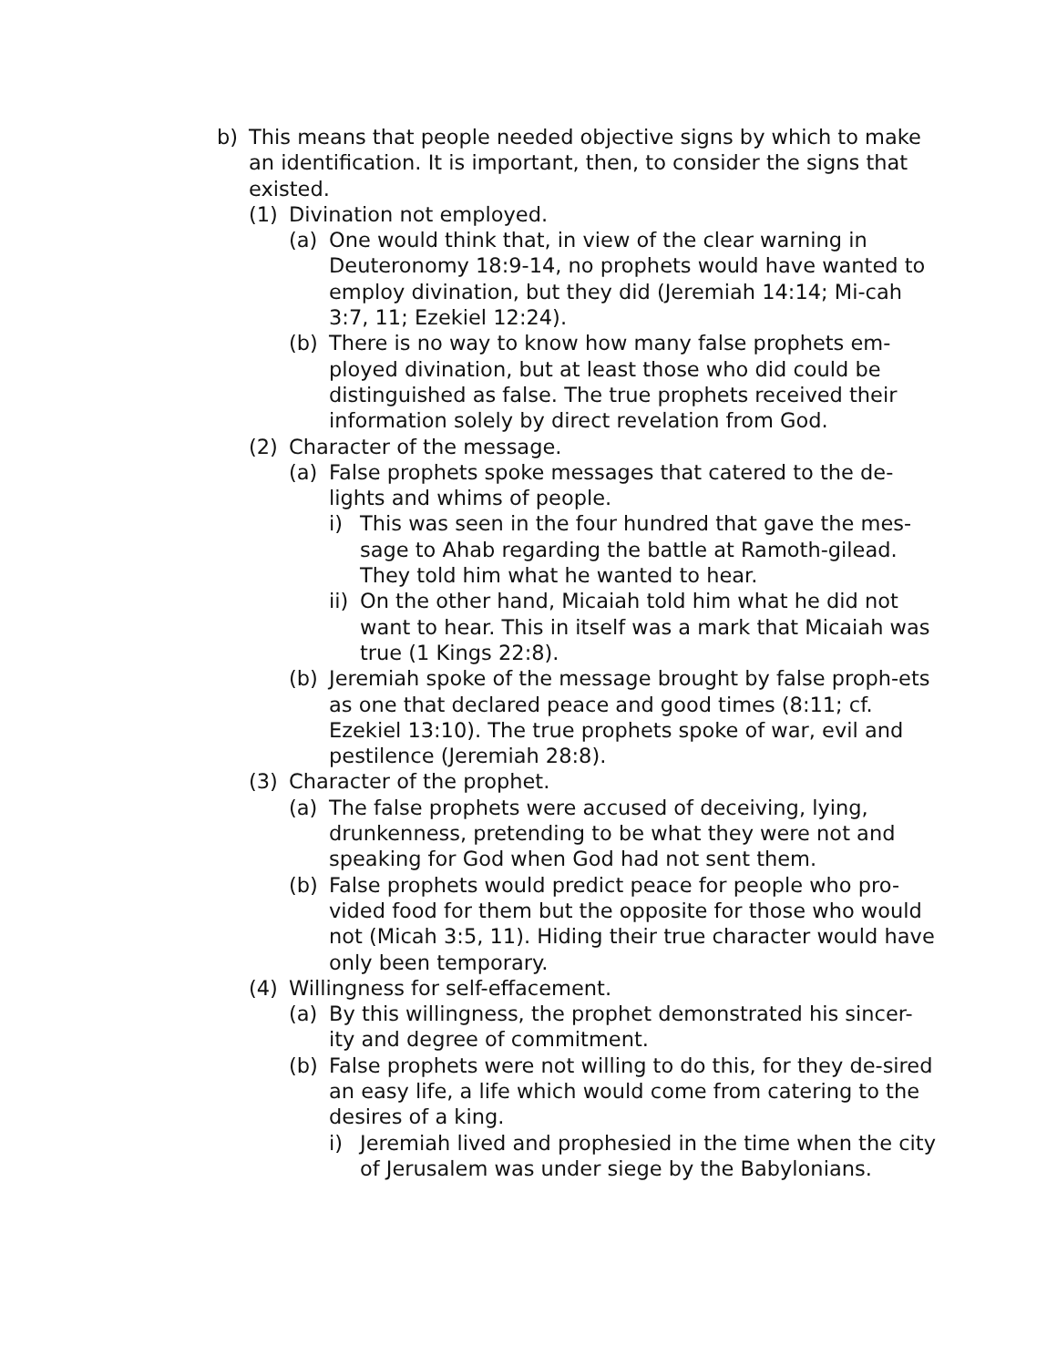b) This means that people needed objective signs by which to make an identification. It is important, then, to consider the signs that existed.
(1) Divination not employed.
(a) One would think that, in view of the clear warning in Deuteronomy 18:9-14, no prophets would have wanted to employ divination, but they did (Jeremiah 14:14; Mi-cah 3:7, 11; Ezekiel 12:24).
(b) There is no way to know how many false prophets em-ployed divination, but at least those who did could be distinguished as false. The true prophets received their information solely by direct revelation from God.
(2) Character of the message.
(a) False prophets spoke messages that catered to the de-lights and whims of people.
i) This was seen in the four hundred that gave the mes-sage to Ahab regarding the battle at Ramoth-gilead. They told him what he wanted to hear.
ii) On the other hand, Micaiah told him what he did not want to hear. This in itself was a mark that Micaiah was true (1 Kings 22:8).
(b) Jeremiah spoke of the message brought by false proph-ets as one that declared peace and good times (8:11; cf. Ezekiel 13:10). The true prophets spoke of war, evil and pestilence (Jeremiah 28:8).
(3) Character of the prophet.
(a) The false prophets were accused of deceiving, lying, drunkenness, pretending to be what they were not and speaking for God when God had not sent them.
(b) False prophets would predict peace for people who pro-vided food for them but the opposite for those who would not (Micah 3:5, 11). Hiding their true character would have only been temporary.
(4) Willingness for self-effacement.
(a) By this willingness, the prophet demonstrated his sincer-ity and degree of commitment.
(b) False prophets were not willing to do this, for they de-sired an easy life, a life which would come from catering to the desires of a king.
i) Jeremiah lived and prophesied in the time when the city of Jerusalem was under siege by the Babylonians.